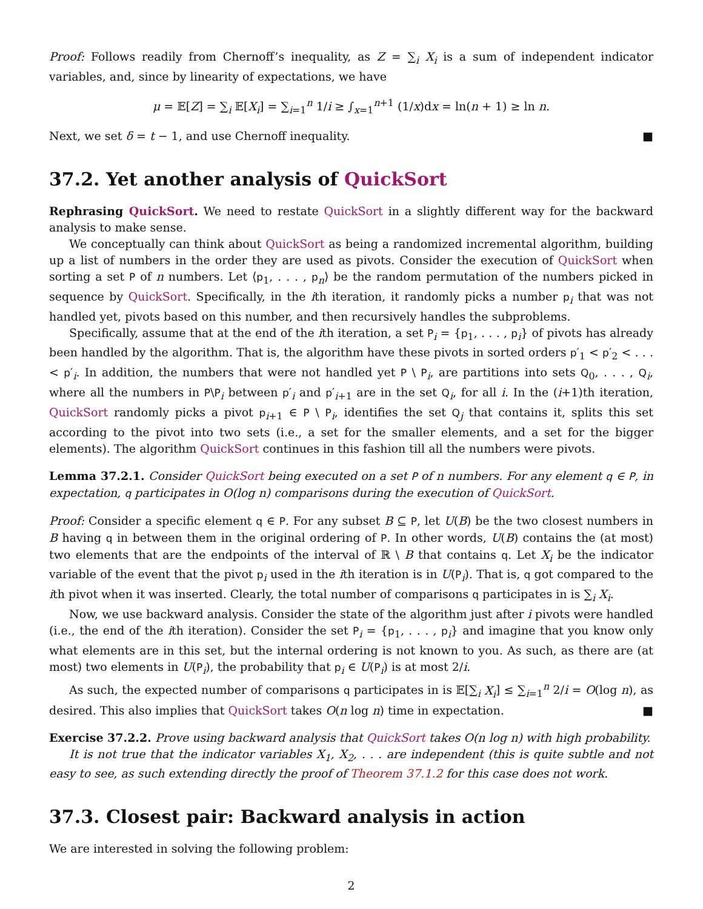Proof: Follows readily from Chernoff’s inequality, as Z = ∑<sub>i</sub> X<sub>i</sub> is a sum of independent indicator variables, and, since by linearity of expectations, we have
μ = 𝔼[Z] = ∑<sub>i</sub> 𝔼[X<sub>i</sub>] = ∑<sub>i=1</sub><sup>n</sup> 1/i ≥ ∫<sub>x=1</sub><sup>n+1</sup> (1/x)dx = ln(n + 1) ≥ ln n.
Next, we set δ = t − 1, and use Chernoff inequality. ■
37.2. Yet another analysis of QuickSort
Rephrasing QuickSort. We need to restate QuickSort in a slightly different way for the backward analysis to make sense.
We conceptually can think about QuickSort as being a randomized incremental algorithm, building up a list of numbers in the order they are used as pivots. Consider the execution of QuickSort when sorting a set P of n numbers. Let ⟨p<sub>1</sub>, . . . , p<sub>n</sub>⟩ be the random permutation of the numbers picked in sequence by QuickSort. Specifically, in the ith iteration, it randomly picks a number p<sub>i</sub> that was not handled yet, pivots based on this number, and then recursively handles the subproblems.
Specifically, assume that at the end of the ith iteration, a set P<sub>i</sub> = {p<sub>1</sub>, . . . , p<sub>i</sub>} of pivots has already been handled by the algorithm. That is, the algorithm have these pivots in sorted orders p′<sub>1</sub> < p′<sub>2</sub> < . . . < p′<sub>i</sub>. In addition, the numbers that were not handled yet P \ P<sub>i</sub>, are partitions into sets Q<sub>0</sub>, . . . , Q<sub>i</sub>, where all the numbers in P\P<sub>i</sub> between p′<sub>i</sub> and p′<sub>i+1</sub> are in the set Q<sub>i</sub>, for all i. In the (i+1)th iteration, QuickSort randomly picks a pivot p<sub>i+1</sub> ∈ P \ P<sub>i</sub>, identifies the set Q<sub>j</sub> that contains it, splits this set according to the pivot into two sets (i.e., a set for the smaller elements, and a set for the bigger elements). The algorithm QuickSort continues in this fashion till all the numbers were pivots.
Lemma 37.2.1. Consider QuickSort being executed on a set P of n numbers. For any element q ∈ P, in expectation, q participates in O(log n) comparisons during the execution of QuickSort.
Proof: Consider a specific element q ∈ P. For any subset B ⊆ P, let U(B) be the two closest numbers in B having q in between them in the original ordering of P. In other words, U(B) contains the (at most) two elements that are the endpoints of the interval of ℝ \ B that contains q. Let X<sub>i</sub> be the indicator variable of the event that the pivot p<sub>i</sub> used in the ith iteration is in U(P<sub>i</sub>). That is, q got compared to the ith pivot when it was inserted. Clearly, the total number of comparisons q participates in is ∑<sub>i</sub> X<sub>i</sub>.
Now, we use backward analysis. Consider the state of the algorithm just after i pivots were handled (i.e., the end of the ith iteration). Consider the set P<sub>i</sub> = {p<sub>1</sub>, . . . , p<sub>i</sub>} and imagine that you know only what elements are in this set, but the internal ordering is not known to you. As such, as there are (at most) two elements in U(P<sub>i</sub>), the probability that p<sub>i</sub> ∈ U(P<sub>i</sub>) is at most 2/i.
As such, the expected number of comparisons q participates in is 𝔼[∑<sub>i</sub> X<sub>i</sub>] ≤ ∑<sub>i=1</sub><sup>n</sup> 2/i = O(log n), as desired. This also implies that QuickSort takes O(n log n) time in expectation. ■
Exercise 37.2.2. Prove using backward analysis that QuickSort takes O(n log n) with high probability.
It is not true that the indicator variables X<sub>1</sub>, X<sub>2</sub>, . . . are independent (this is quite subtle and not easy to see, as such extending directly the proof of Theorem 37.1.2 for this case does not work.
37.3. Closest pair: Backward analysis in action
We are interested in solving the following problem:
2